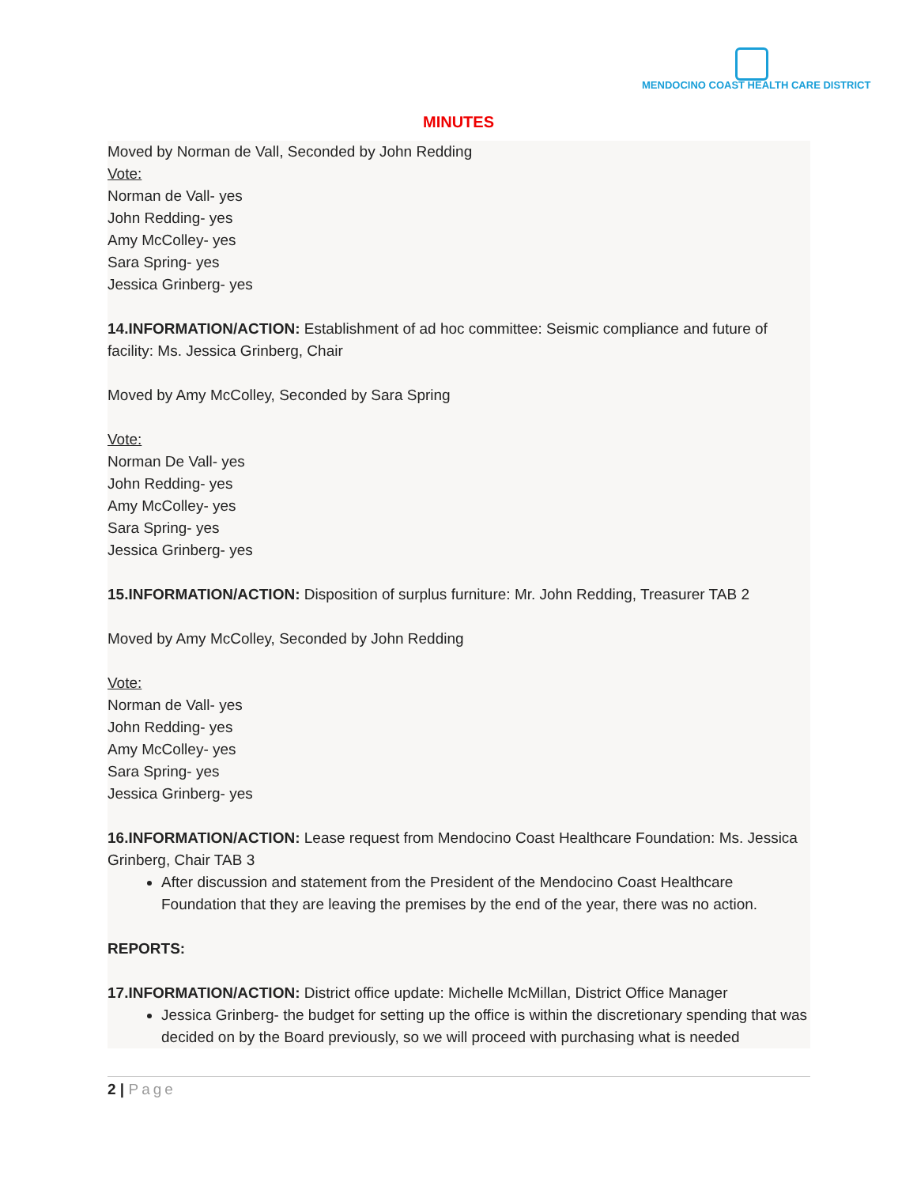MENDOCINO COAST HEALTH CARE DISTRICT
MINUTES
Moved by Norman de Vall, Seconded by John Redding
Vote:
Norman de Vall- yes
John Redding- yes
Amy McColley- yes
Sara Spring- yes
Jessica Grinberg- yes
14.INFORMATION/ACTION: Establishment of ad hoc committee: Seismic compliance and future of facility: Ms. Jessica Grinberg, Chair
Moved by Amy McColley, Seconded by Sara Spring
Vote:
Norman De Vall- yes
John Redding- yes
Amy McColley- yes
Sara Spring- yes
Jessica Grinberg- yes
15.INFORMATION/ACTION: Disposition of surplus furniture: Mr. John Redding, Treasurer TAB 2
Moved by Amy McColley, Seconded by John Redding
Vote:
Norman de Vall- yes
John Redding- yes
Amy McColley- yes
Sara Spring- yes
Jessica Grinberg- yes
16.INFORMATION/ACTION: Lease request from Mendocino Coast Healthcare Foundation: Ms. Jessica Grinberg, Chair TAB 3
After discussion and statement from the President of the Mendocino Coast Healthcare Foundation that they are leaving the premises by the end of the year, there was no action.
REPORTS:
17.INFORMATION/ACTION: District office update: Michelle McMillan, District Office Manager
Jessica Grinberg- the budget for setting up the office is within the discretionary spending that was decided on by the Board previously, so we will proceed with purchasing what is needed
2 | Page